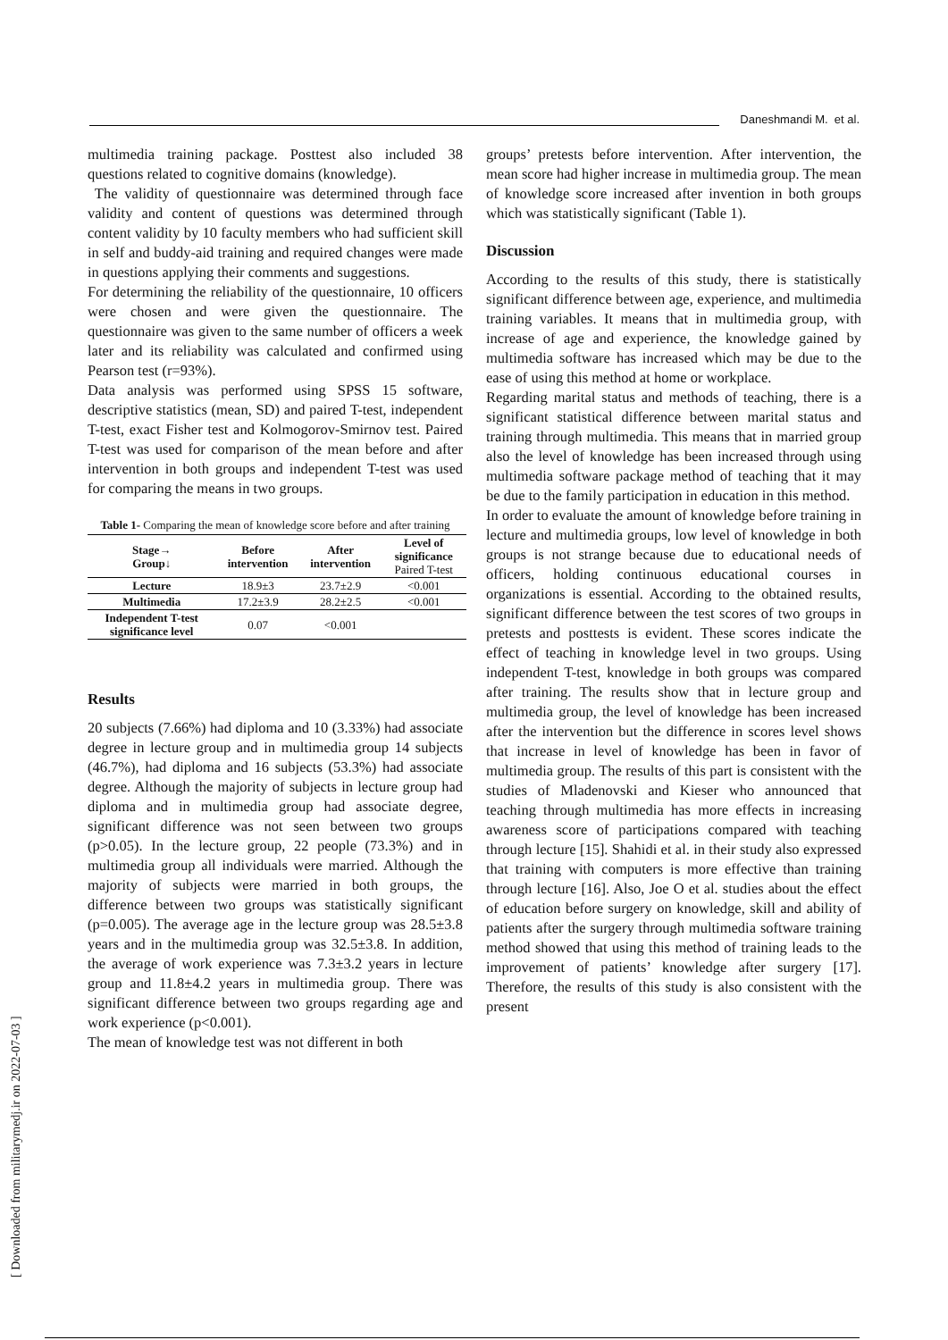Daneshmandi M. et al.
[ Downloaded from militarymedj.ir on 2022-07-03 ]
multimedia training package. Posttest also included 38 questions related to cognitive domains (knowledge).
The validity of questionnaire was determined through face validity and content of questions was determined through content validity by 10 faculty members who had sufficient skill in self and buddy-aid training and required changes were made in questions applying their comments and suggestions.
For determining the reliability of the questionnaire, 10 officers were chosen and were given the questionnaire. The questionnaire was given to the same number of officers a week later and its reliability was calculated and confirmed using Pearson test (r=93%).
Data analysis was performed using SPSS 15 software, descriptive statistics (mean, SD) and paired T-test, independent T-test, exact Fisher test and Kolmogorov-Smirnov test. Paired T-test was used for comparison of the mean before and after intervention in both groups and independent T-test was used for comparing the means in two groups.
Table 1- Comparing the mean of knowledge score before and after training
| Stage→ Group↓ | Before intervention | After intervention | Level of significance Paired T-test |
| --- | --- | --- | --- |
| Lecture | 18.9±3 | 23.7±2.9 | <0.001 |
| Multimedia | 17.2±3.9 | 28.2±2.5 | <0.001 |
| Independent T-test significance level | 0.07 | <0.001 | |
Results
20 subjects (7.66%) had diploma and 10 (3.33%) had associate degree in lecture group and in multimedia group 14 subjects (46.7%), had diploma and 16 subjects (53.3%) had associate degree. Although the majority of subjects in lecture group had diploma and in multimedia group had associate degree, significant difference was not seen between two groups (p>0.05). In the lecture group, 22 people (73.3%) and in multimedia group all individuals were married. Although the majority of subjects were married in both groups, the difference between two groups was statistically significant (p=0.005). The average age in the lecture group was 28.5±3.8 years and in the multimedia group was 32.5±3.8. In addition, the average of work experience was 7.3±3.2 years in lecture group and 11.8±4.2 years in multimedia group. There was significant difference between two groups regarding age and work experience (p<0.001).
The mean of knowledge test was not different in both
groups’ pretests before intervention. After intervention, the mean score had higher increase in multimedia group. The mean of knowledge score increased after invention in both groups which was statistically significant (Table 1).
Discussion
According to the results of this study, there is statistically significant difference between age, experience, and multimedia training variables. It means that in multimedia group, with increase of age and experience, the knowledge gained by multimedia software has increased which may be due to the ease of using this method at home or workplace.
Regarding marital status and methods of teaching, there is a significant statistical difference between marital status and training through multimedia. This means that in married group also the level of knowledge has been increased through using multimedia software package method of teaching that it may be due to the family participation in education in this method.
In order to evaluate the amount of knowledge before training in lecture and multimedia groups, low level of knowledge in both groups is not strange because due to educational needs of officers, holding continuous educational courses in organizations is essential. According to the obtained results, significant difference between the test scores of two groups in pretests and posttests is evident. These scores indicate the effect of teaching in knowledge level in two groups. Using independent T-test, knowledge in both groups was compared after training. The results show that in lecture group and multimedia group, the level of knowledge has been increased after the intervention but the difference in scores level shows that increase in level of knowledge has been in favor of multimedia group. The results of this part is consistent with the studies of Mladenovski and Kieser who announced that teaching through multimedia has more effects in increasing awareness score of participations compared with teaching through lecture [15]. Shahidi et al. in their study also expressed that training with computers is more effective than training through lecture [16]. Also, Joe O et al. studies about the effect of education before surgery on knowledge, skill and ability of patients after the surgery through multimedia software training method showed that using this method of training leads to the improvement of patients’ knowledge after surgery [17]. Therefore, the results of this study is also consistent with the present